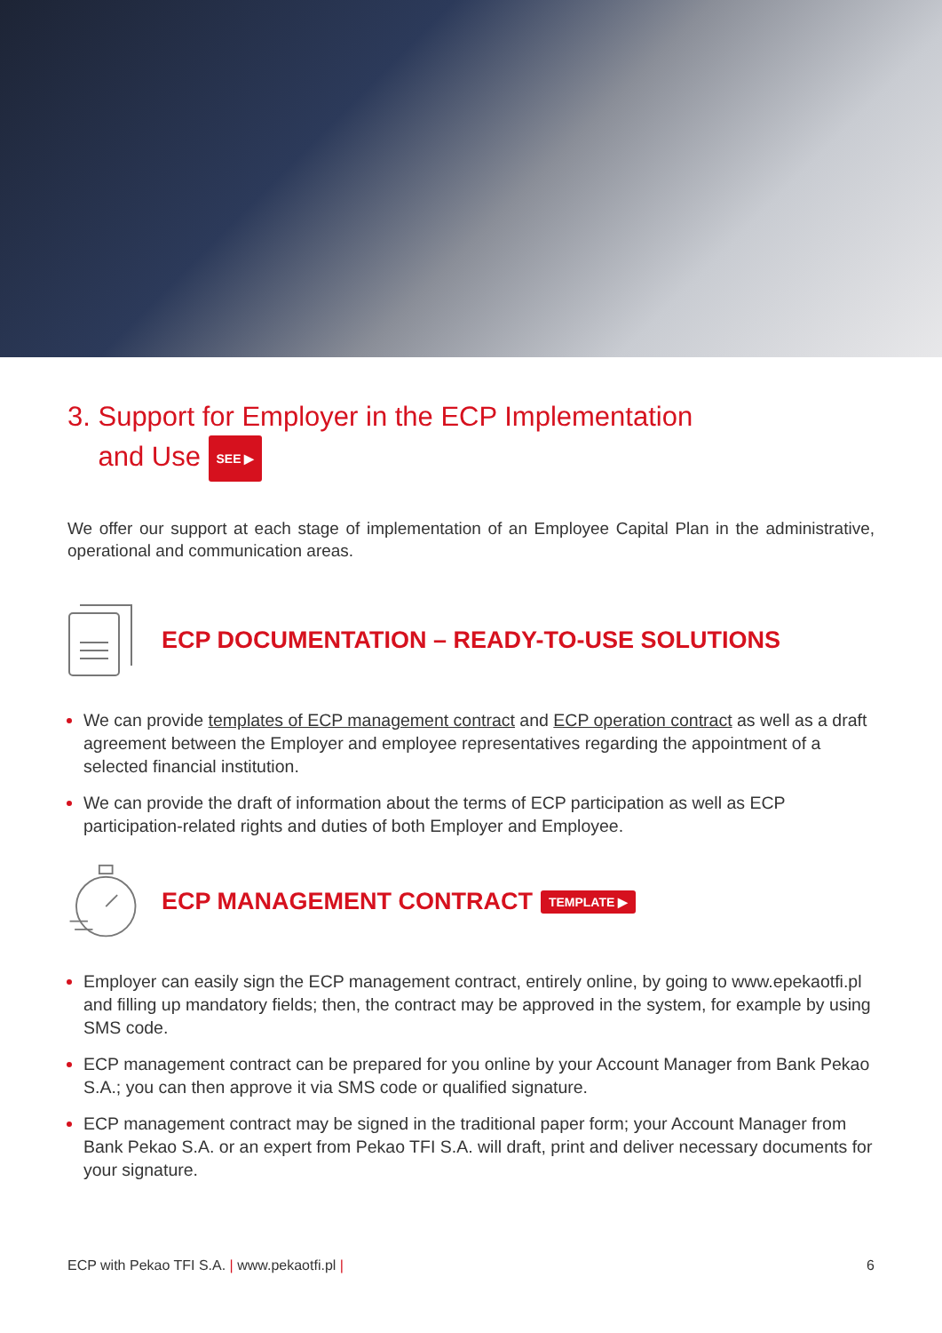3. Support for Employer in the ECP Implementation
and Use SEE ▶
We offer our support at each stage of implementation of an Employee Capital Plan in the administrative, operational and communication areas.
ECP DOCUMENTATION – READY-TO-USE SOLUTIONS
We can provide templates of ECP management contract and ECP operation contract as well as a draft agreement between the Employer and employee representatives regarding the appointment of a selected financial institution.
We can provide the draft of information about the terms of ECP participation as well as ECP participation-related rights and duties of both Employer and Employee.
ECP MANAGEMENT CONTRACT
TEMPLATE ▶
Employer can easily sign the ECP management contract, entirely online, by going to www.epekaotfi.pl and filling up mandatory fields; then, the contract may be approved in the system, for example by using SMS code.
ECP management contract can be prepared for you online by your Account Manager from Bank Pekao S.A.; you can then approve it via SMS code or qualified signature.
ECP management contract may be signed in the traditional paper form; your Account Manager from Bank Pekao S.A. or an expert from Pekao TFI S.A. will draft, print and deliver necessary documents for your signature.
ECP with Pekao TFI S.A. | www.pekaotfi.pl | 6